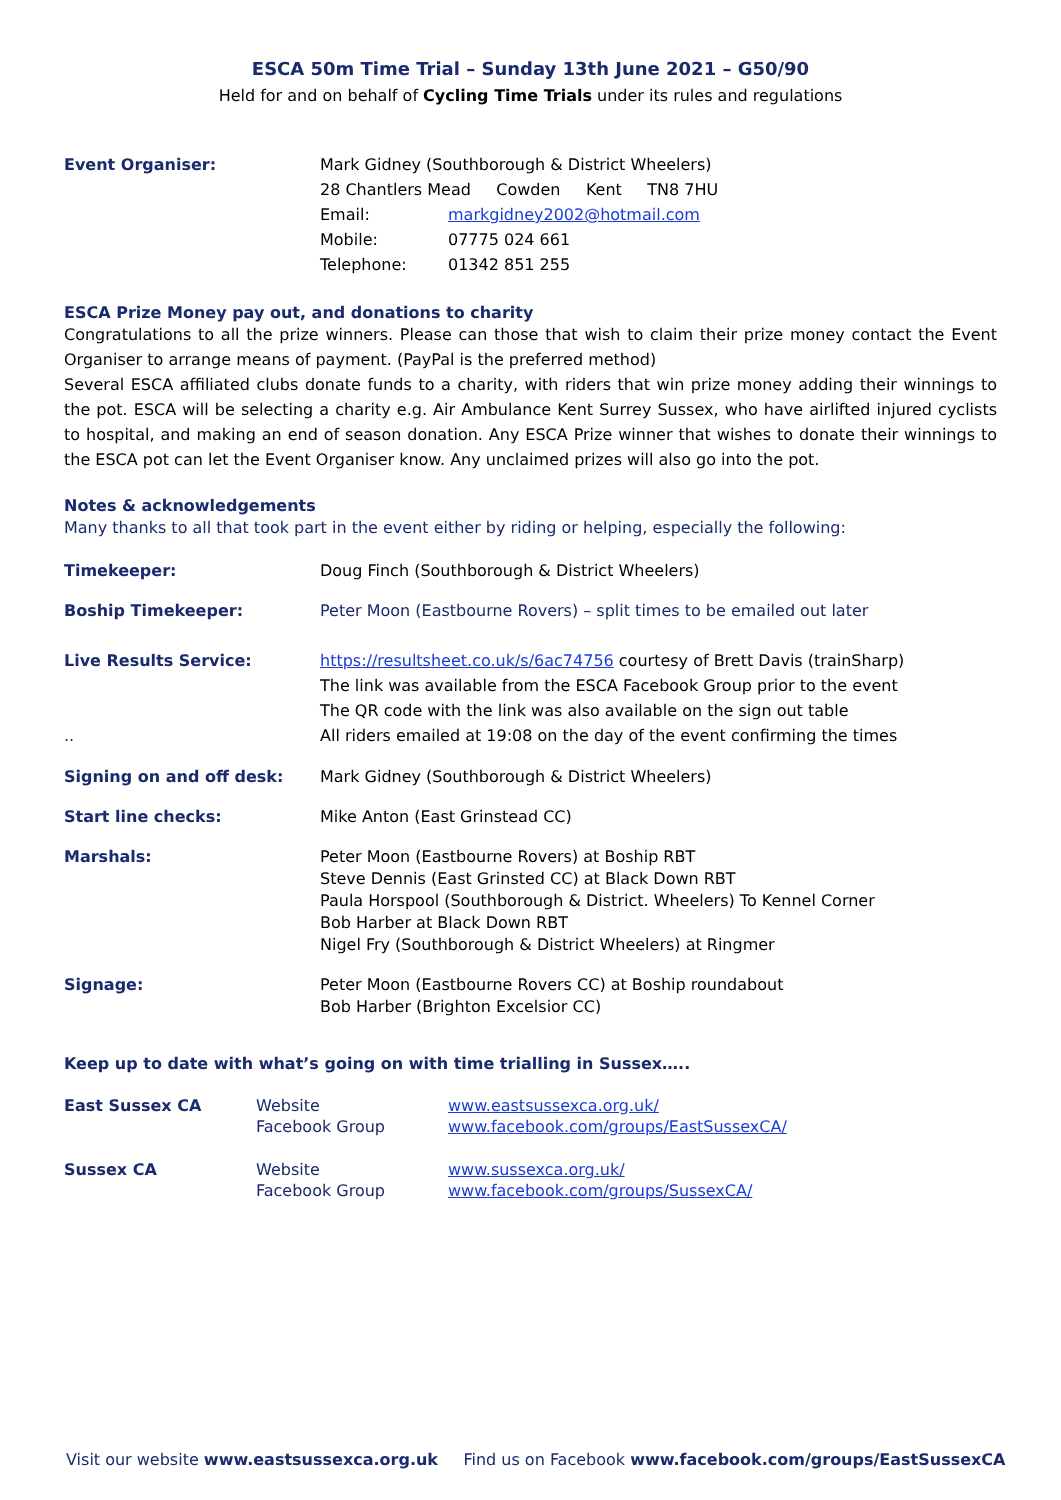ESCA 50m Time Trial – Sunday 13th June 2021 – G50/90
Held for and on behalf of Cycling Time Trials under its rules and regulations
Event Organiser: Mark Gidney (Southborough & District Wheelers)
28 Chantlers Mead Cowden Kent TN8 7HU
Email: markgidney2002@hotmail.com
Mobile: 07775 024 661
Telephone: 01342 851 255
ESCA Prize Money pay out, and donations to charity
Congratulations to all the prize winners. Please can those that wish to claim their prize money contact the Event Organiser to arrange means of payment. (PayPal is the preferred method)
Several ESCA affiliated clubs donate funds to a charity, with riders that win prize money adding their winnings to the pot. ESCA will be selecting a charity e.g. Air Ambulance Kent Surrey Sussex, who have airlifted injured cyclists to hospital, and making an end of season donation. Any ESCA Prize winner that wishes to donate their winnings to the ESCA pot can let the Event Organiser know. Any unclaimed prizes will also go into the pot.
Notes & acknowledgements
Many thanks to all that took part in the event either by riding or helping, especially the following:
Timekeeper: Doug Finch (Southborough & District Wheelers)
Boship Timekeeper: Peter Moon (Eastbourne Rovers) – split times to be emailed out later
Live Results Service:
..
https://resultsheet.co.uk/s/6ac74756 courtesy of Brett Davis (trainSharp)
The link was available from the ESCA Facebook Group prior to the event
The QR code with the link was also available on the sign out table
All riders emailed at 19:08 on the day of the event confirming the times
Signing on and off desk: Mark Gidney (Southborough & District Wheelers)
Start line checks: Mike Anton (East Grinstead CC)
Marshals: Peter Moon (Eastbourne Rovers) at Boship RBT
Steve Dennis (East Grinsted CC) at Black Down RBT
Paula Horspool (Southborough & District. Wheelers) To Kennel Corner
Bob Harber at Black Down RBT
Nigel Fry (Southborough & District Wheelers) at Ringmer
Signage: Peter Moon (Eastbourne Rovers CC) at Boship roundabout
Bob Harber (Brighton Excelsior CC)
Keep up to date with what’s going on with time trialling in Sussex…..
East Sussex CA Website
Facebook Group
www.eastsussexca.org.uk/
www.facebook.com/groups/EastSussexCA/
Sussex CA Website
Facebook Group
www.sussexca.org.uk/
www.facebook.com/groups/SussexCA/
Visit our website www.eastsussexca.org.uk Find us on Facebook www.facebook.com/groups/EastSussexCA